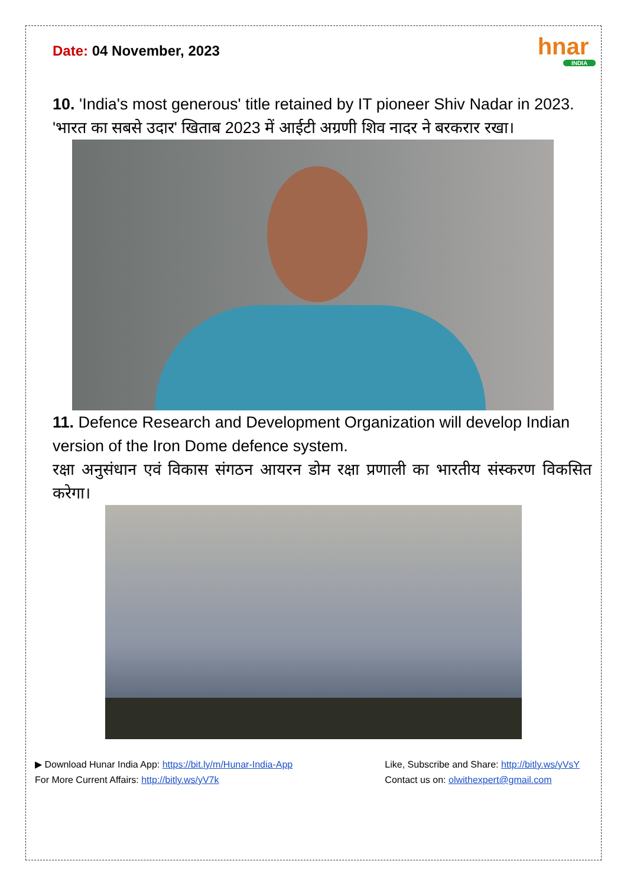hnar
INDIA
Date: 04 November, 2023
10. 'India's most generous' title retained by IT pioneer Shiv Nadar in 2023.
'भारत का सबसे उदार' खिताब 2023 में आईटी अग्रणी शिव नादर ने बरकरार रखा।
11. Defence Research and Development Organization will develop Indian version of the Iron Dome defence system.
रक्षा अनुसंधान एवं विकास संगठन आयरन डोम रक्षा प्रणाली का भारतीय संस्करण विकसित करेगा।
▶ Download Hunar India App: https://bit.ly/m/Hunar-India-App
For More Current Affairs: http://bitly.ws/yV7k
Like, Subscribe and Share: http://bitly.ws/yVsY
Contact us on: olwithexpert@gmail.com